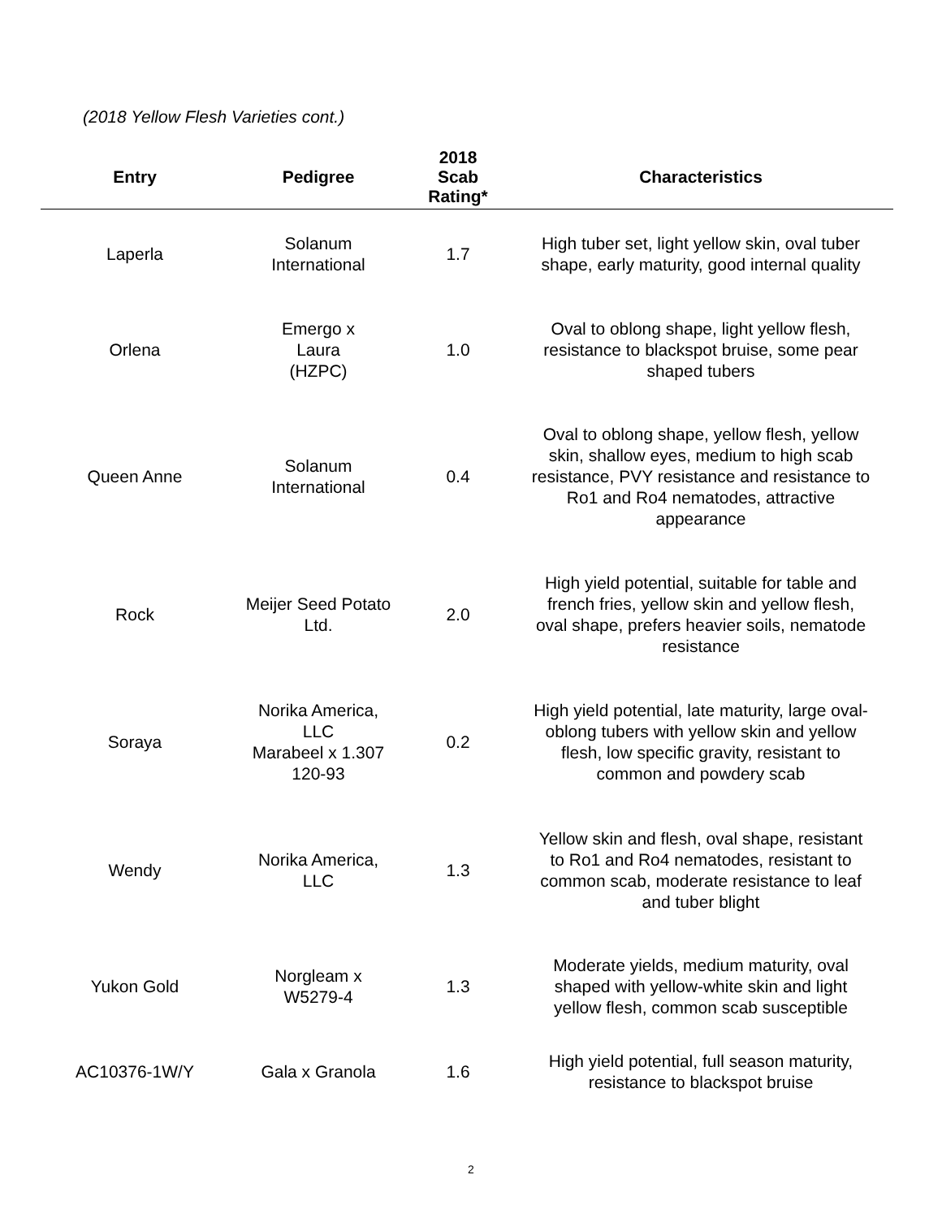(2018 Yellow Flesh Varieties cont.)
| Entry | Pedigree | 2018 Scab Rating* | Characteristics |
| --- | --- | --- | --- |
| Laperla | Solanum International | 1.7 | High tuber set, light yellow skin, oval tuber shape, early maturity, good internal quality |
| Orlena | Emergo x Laura (HZPC) | 1.0 | Oval to oblong shape, light yellow flesh, resistance to blackspot bruise, some pear shaped tubers |
| Queen Anne | Solanum International | 0.4 | Oval to oblong shape, yellow flesh, yellow skin, shallow eyes, medium to high scab resistance, PVY resistance and resistance to Ro1 and Ro4 nematodes, attractive appearance |
| Rock | Meijer Seed Potato Ltd. | 2.0 | High yield potential, suitable for table and french fries, yellow skin and yellow flesh, oval shape, prefers heavier soils, nematode resistance |
| Soraya | Norika America, LLC Marabeel x 1.307 120-93 | 0.2 | High yield potential, late maturity, large oval- oblong tubers with yellow skin and yellow flesh, low specific gravity, resistant to common and powdery scab |
| Wendy | Norika America, LLC | 1.3 | Yellow skin and flesh, oval shape, resistant to Ro1 and Ro4 nematodes, resistant to common scab, moderate resistance to leaf and tuber blight |
| Yukon Gold | Norgleam x W5279-4 | 1.3 | Moderate yields, medium maturity, oval shaped with yellow-white skin and light yellow flesh, common scab susceptible |
| AC10376-1W/Y | Gala x Granola | 1.6 | High yield potential, full season maturity, resistance to blackspot bruise |
2